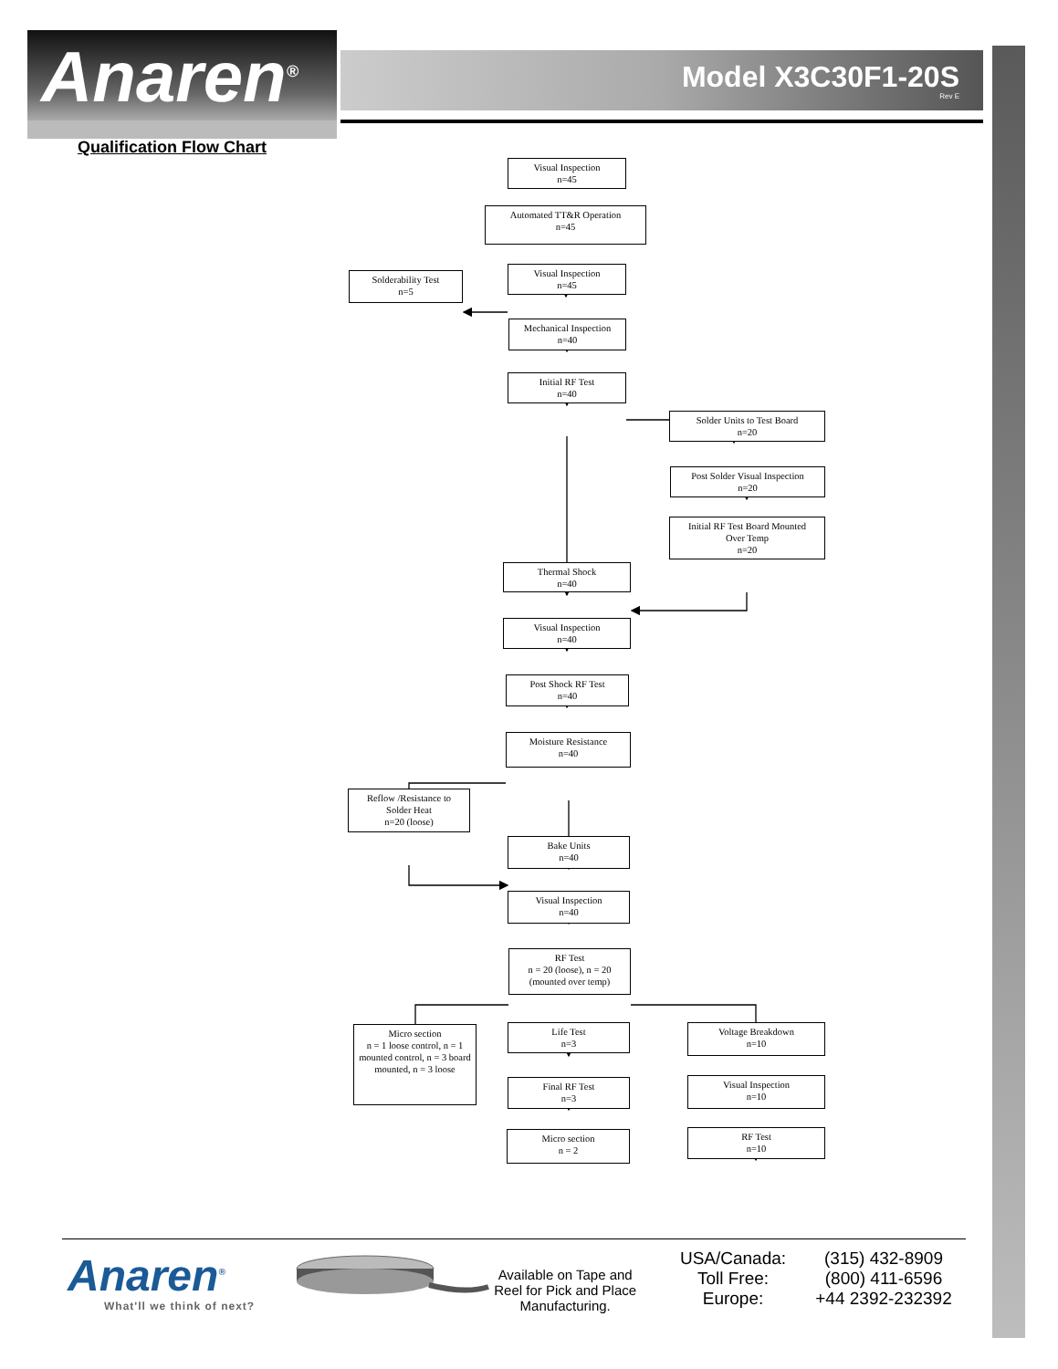Anaren<sup>®</sup>
Model X3C30F1-20S
Rev E
Qualification Flow Chart
Visual Inspection
n=45
Automated TT&R Operation
n=45
Solderability Test
n=5
Visual Inspection
n=45
Mechanical Inspection
n=40
Initial RF Test
n=40
Solder Units to Test Board
n=20
Post Solder Visual Inspection
n=20
Initial RF Test Board Mounted
Over Temp
n=20
Thermal Shock
n=40
Visual Inspection
n=40
Post Shock RF Test
n=40
Moisture Resistance
n=40
Reflow /Resistance to
Solder Heat
n=20 (loose)
Bake Units
n=40
Visual Inspection
n=40
RF Test
n = 20 (loose), n = 20
(mounted over temp)
Micro section
n = 1 loose control, n = 1 mounted control, n = 3 board mounted, n = 3 loose
Life Test
n=3
Voltage Breakdown
n=10
Final RF Test
n=3
Visual Inspection
n=10
Micro section
n = 2
RF Test
n=10
Anaren<sup>®</sup>
What'll we think of next?
Available on Tape and Reel for Pick and Place Manufacturing.
USA/Canada:
Toll Free:
Europe:
(315) 432-8909
(800) 411-6596
+44 2392-232392